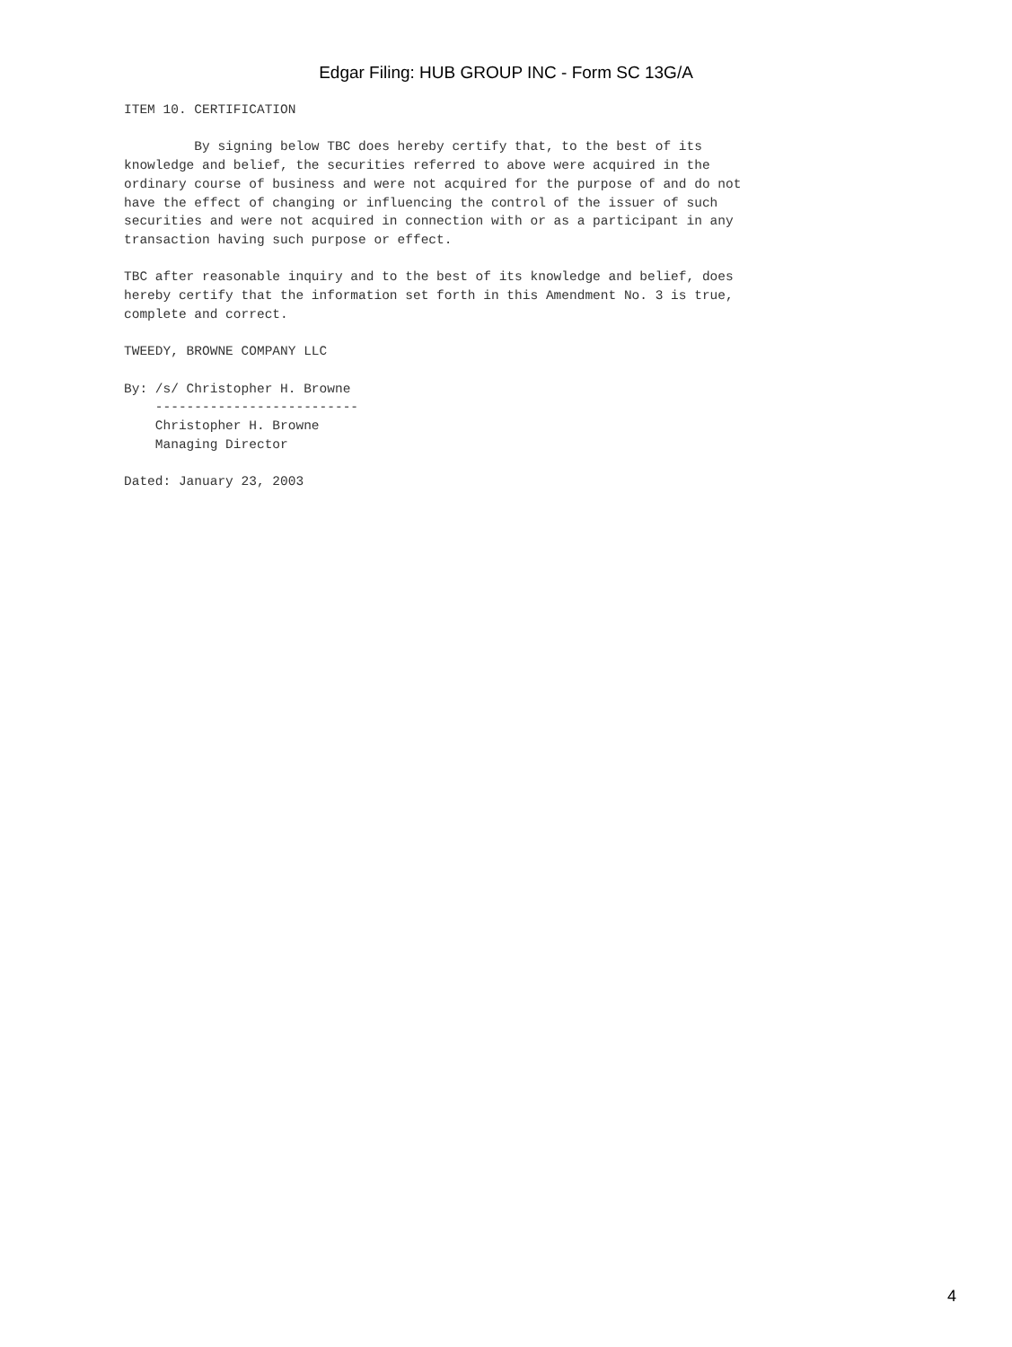Edgar Filing: HUB GROUP INC - Form SC 13G/A
ITEM 10. CERTIFICATION

         By signing below TBC does hereby certify that, to the best of its
knowledge and belief, the securities referred to above were acquired in the
ordinary course of business and were not acquired for the purpose of and do not
have the effect of changing or influencing the control of the issuer of such
securities and were not acquired in connection with or as a participant in any
transaction having such purpose or effect.

TBC after reasonable inquiry and to the best of its knowledge and belief, does
hereby certify that the information set forth in this Amendment No. 3 is true,
complete and correct.

TWEEDY, BROWNE COMPANY LLC

By: /s/ Christopher H. Browne
    --------------------------
    Christopher H. Browne
    Managing Director

Dated: January 23, 2003
4